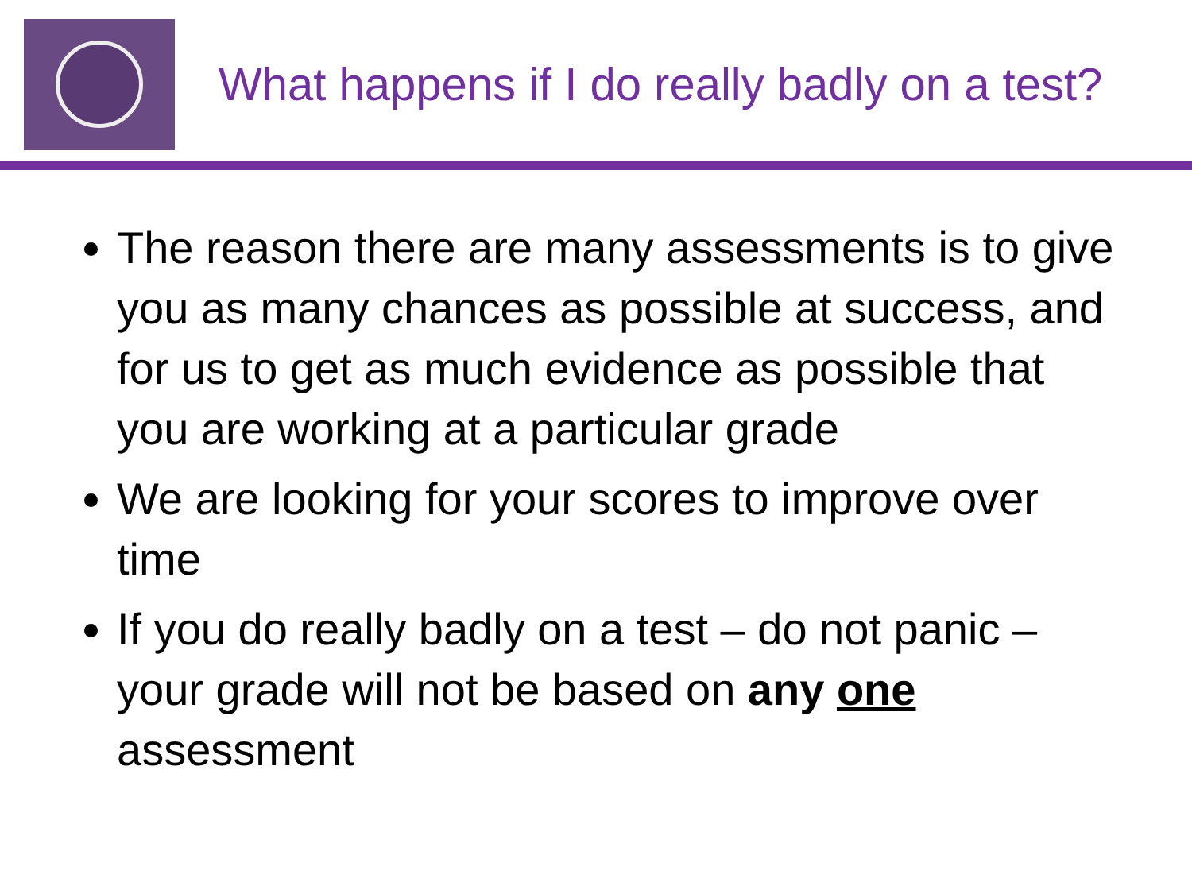What happens if I do really badly on a test?
The reason there are many assessments is to give you as many chances as possible at success, and for us to get as much evidence as possible that you are working at a particular grade
We are looking for your scores to improve over time
If you do really badly on a test – do not panic – your grade will not be based on any one assessment